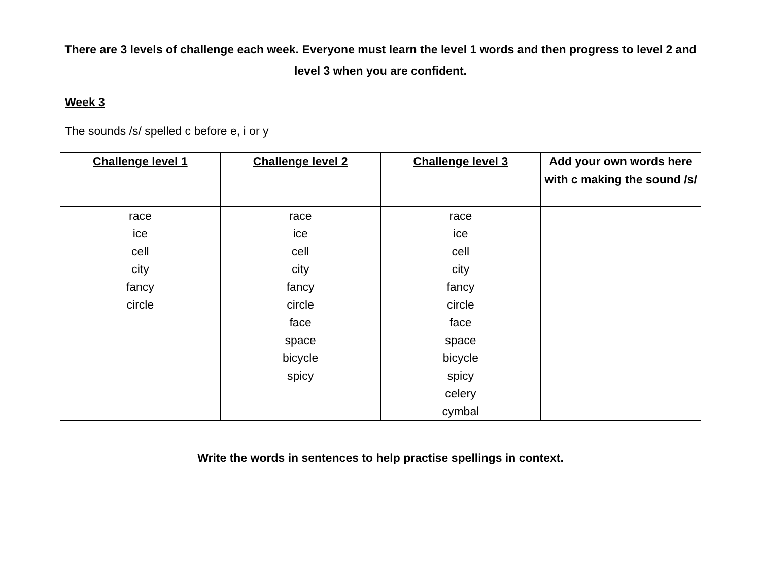There are 3 levels of challenge each week. Everyone must learn the level 1 words and then progress to level 2 and level 3 when you are confident.
Week 3
The sounds /s/ spelled c before e, i or y
| Challenge level 1 | Challenge level 2 | Challenge level 3 | Add your own words here with c making the sound /s/ |
| --- | --- | --- | --- |
| race ice cell city fancy circle | race ice cell city fancy circle face space bicycle spicy | race ice cell city fancy circle face space bicycle spicy celery cymbal | |
Write the words in sentences to help practise spellings in context.